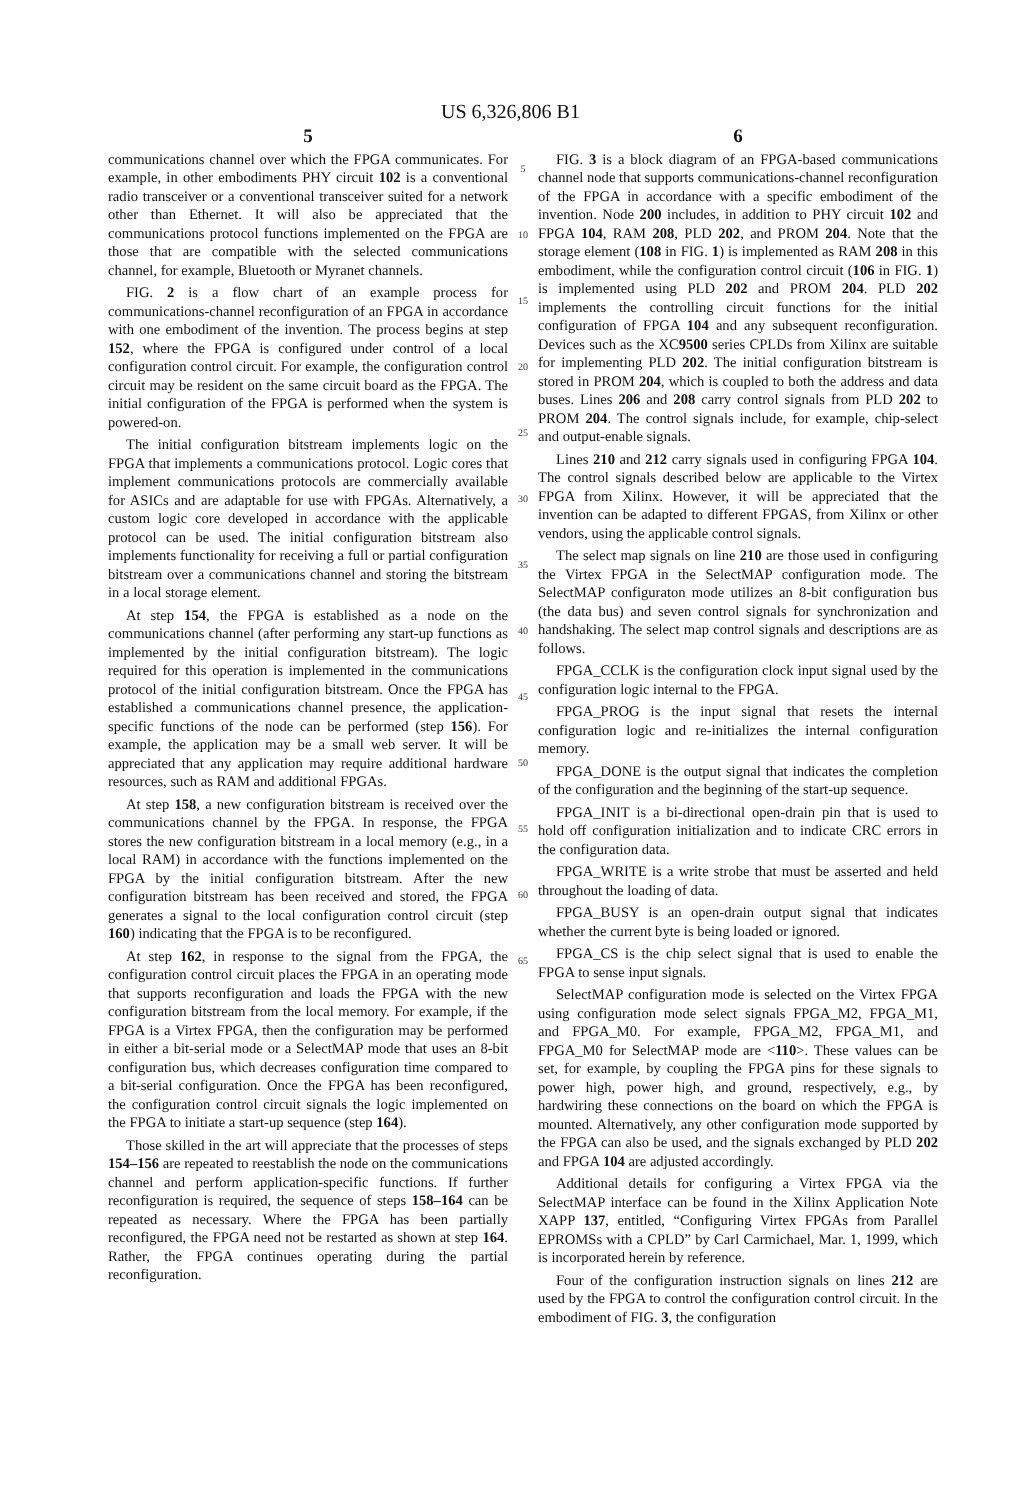US 6,326,806 B1
5
communications channel over which the FPGA communicates. For example, in other embodiments PHY circuit 102 is a conventional radio transceiver or a conventional transceiver suited for a network other than Ethernet. It will also be appreciated that the communications protocol functions implemented on the FPGA are those that are compatible with the selected communications channel, for example, Bluetooth or Myranet channels.
FIG. 2 is a flow chart of an example process for communications-channel reconfiguration of an FPGA in accordance with one embodiment of the invention. The process begins at step 152, where the FPGA is configured under control of a local configuration control circuit. For example, the configuration control circuit may be resident on the same circuit board as the FPGA. The initial configuration of the FPGA is performed when the system is powered-on.
The initial configuration bitstream implements logic on the FPGA that implements a communications protocol. Logic cores that implement communications protocols are commercially available for ASICs and are adaptable for use with FPGAs. Alternatively, a custom logic core developed in accordance with the applicable protocol can be used. The initial configuration bitstream also implements functionality for receiving a full or partial configuration bitstream over a communications channel and storing the bitstream in a local storage element.
At step 154, the FPGA is established as a node on the communications channel (after performing any start-up functions as implemented by the initial configuration bitstream). The logic required for this operation is implemented in the communications protocol of the initial configuration bitstream. Once the FPGA has established a communications channel presence, the application-specific functions of the node can be performed (step 156). For example, the application may be a small web server. It will be appreciated that any application may require additional hardware resources, such as RAM and additional FPGAs.
At step 158, a new configuration bitstream is received over the communications channel by the FPGA. In response, the FPGA stores the new configuration bitstream in a local memory (e.g., in a local RAM) in accordance with the functions implemented on the FPGA by the initial configuration bitstream. After the new configuration bitstream has been received and stored, the FPGA generates a signal to the local configuration control circuit (step 160) indicating that the FPGA is to be reconfigured.
At step 162, in response to the signal from the FPGA, the configuration control circuit places the FPGA in an operating mode that supports reconfiguration and loads the FPGA with the new configuration bitstream from the local memory. For example, if the FPGA is a Virtex FPGA, then the configuration may be performed in either a bit-serial mode or a SelectMAP mode that uses an 8-bit configuration bus, which decreases configuration time compared to a bit-serial configuration. Once the FPGA has been reconfigured, the configuration control circuit signals the logic implemented on the FPGA to initiate a start-up sequence (step 164).
Those skilled in the art will appreciate that the processes of steps 154–156 are repeated to reestablish the node on the communications channel and perform application-specific functions. If further reconfiguration is required, the sequence of steps 158–164 can be repeated as necessary. Where the FPGA has been partially reconfigured, the FPGA need not be restarted as shown at step 164. Rather, the FPGA continues operating during the partial reconfiguration.
5
10
15
20
25
30
35
40
45
50
55
60
65
6
FIG. 3 is a block diagram of an FPGA-based communications channel node that supports communications-channel reconfiguration of the FPGA in accordance with a specific embodiment of the invention. Node 200 includes, in addition to PHY circuit 102 and FPGA 104, RAM 208, PLD 202, and PROM 204. Note that the storage element (108 in FIG. 1) is implemented as RAM 208 in this embodiment, while the configuration control circuit (106 in FIG. 1) is implemented using PLD 202 and PROM 204. PLD 202 implements the controlling circuit functions for the initial configuration of FPGA 104 and any subsequent reconfiguration. Devices such as the XC9500 series CPLDs from Xilinx are suitable for implementing PLD 202. The initial configuration bitstream is stored in PROM 204, which is coupled to both the address and data buses. Lines 206 and 208 carry control signals from PLD 202 to PROM 204. The control signals include, for example, chip-select and output-enable signals.
Lines 210 and 212 carry signals used in configuring FPGA 104. The control signals described below are applicable to the Virtex FPGA from Xilinx. However, it will be appreciated that the invention can be adapted to different FPGAS, from Xilinx or other vendors, using the applicable control signals.
The select map signals on line 210 are those used in configuring the Virtex FPGA in the SelectMAP configuration mode. The SelectMAP configuraton mode utilizes an 8-bit configuration bus (the data bus) and seven control signals for synchronization and handshaking. The select map control signals and descriptions are as follows.
FPGA_CCLK is the configuration clock input signal used by the configuration logic internal to the FPGA.
FPGA_PROG is the input signal that resets the internal configuration logic and re-initializes the internal configuration memory.
FPGA_DONE is the output signal that indicates the completion of the configuration and the beginning of the start-up sequence.
FPGA_INIT is a bi-directional open-drain pin that is used to hold off configuration initialization and to indicate CRC errors in the configuration data.
FPGA_WRITE is a write strobe that must be asserted and held throughout the loading of data.
FPGA_BUSY is an open-drain output signal that indicates whether the current byte is being loaded or ignored.
FPGA_CS is the chip select signal that is used to enable the FPGA to sense input signals.
SelectMAP configuration mode is selected on the Virtex FPGA using configuration mode select signals FPGA_M2, FPGA_M1, and FPGA_M0. For example, FPGA_M2, FPGA_M1, and FPGA_M0 for SelectMAP mode are <110>. These values can be set, for example, by coupling the FPGA pins for these signals to power high, power high, and ground, respectively, e.g., by hardwiring these connections on the board on which the FPGA is mounted. Alternatively, any other configuration mode supported by the FPGA can also be used, and the signals exchanged by PLD 202 and FPGA 104 are adjusted accordingly.
Additional details for configuring a Virtex FPGA via the SelectMAP interface can be found in the Xilinx Application Note XAPP 137, entitled, “Configuring Virtex FPGAs from Parallel EPROMSs with a CPLD” by Carl Carmichael, Mar. 1, 1999, which is incorporated herein by reference.
Four of the configuration instruction signals on lines 212 are used by the FPGA to control the configuration control circuit. In the embodiment of FIG. 3, the configuration